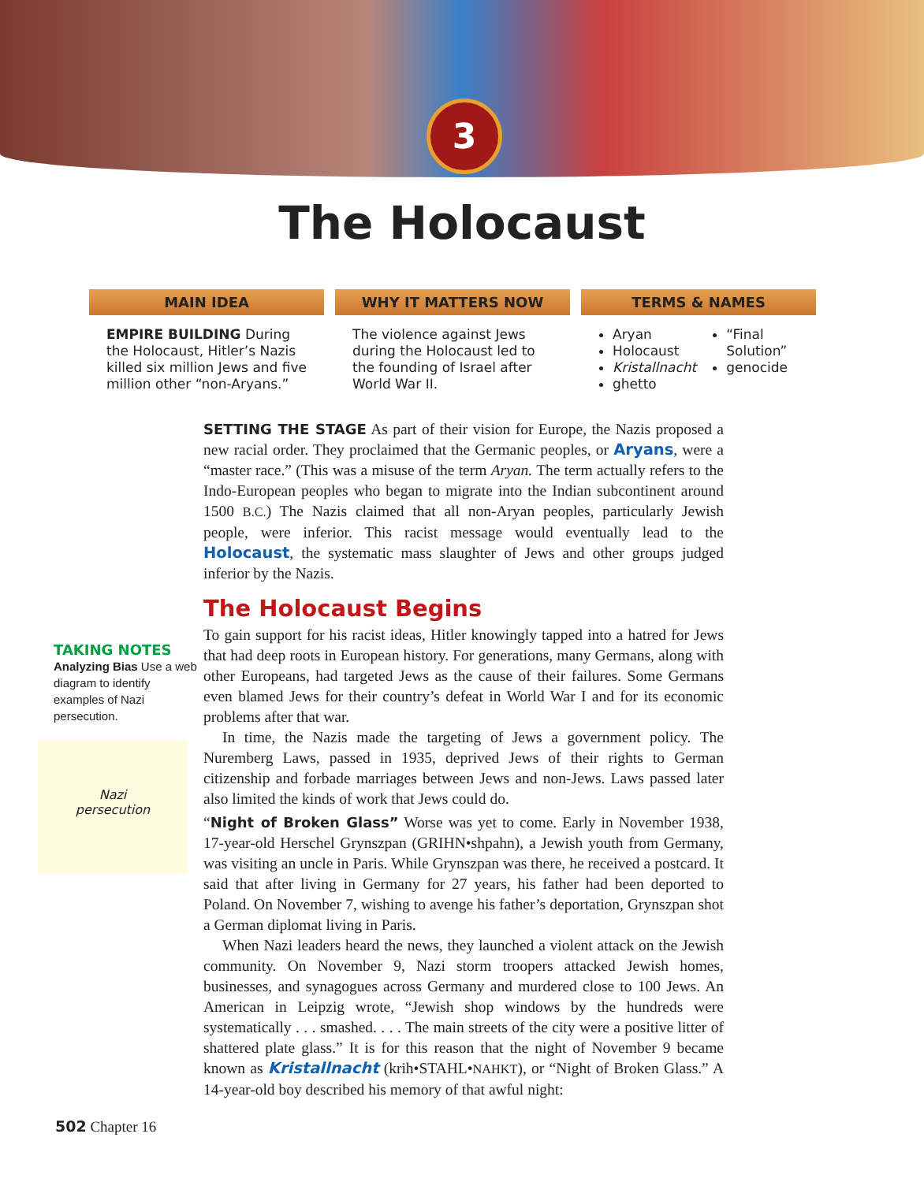3
The Holocaust
MAIN IDEA
EMPIRE BUILDING During the Holocaust, Hitler’s Nazis killed six million Jews and five million other “non-Aryans.”
WHY IT MATTERS NOW
The violence against Jews during the Holocaust led to the founding of Israel after World War II.
TERMS & NAMES
Aryan
Holocaust
Kristallnacht
ghetto
“Final Solution”
genocide
TAKING NOTES
Analyzing Bias Use a web diagram to identify examples of Nazi persecution.
Nazi
persecution
SETTING THE STAGE As part of their vision for Europe, the Nazis proposed a new racial order. They proclaimed that the Germanic peoples, or Aryans, were a “master race.” (This was a misuse of the term Aryan. The term actually refers to the Indo-European peoples who began to migrate into the Indian subcontinent around 1500 B.C.) The Nazis claimed that all non-Aryan peoples, particularly Jewish people, were inferior. This racist message would eventually lead to the Holocaust, the systematic mass slaughter of Jews and other groups judged inferior by the Nazis.
The Holocaust Begins
To gain support for his racist ideas, Hitler knowingly tapped into a hatred for Jews that had deep roots in European history. For generations, many Germans, along with other Europeans, had targeted Jews as the cause of their failures. Some Germans even blamed Jews for their country’s defeat in World War I and for its economic problems after that war.
In time, the Nazis made the targeting of Jews a government policy. The Nuremberg Laws, passed in 1935, deprived Jews of their rights to German citizenship and forbade marriages between Jews and non-Jews. Laws passed later also limited the kinds of work that Jews could do.
“Night of Broken Glass” Worse was yet to come. Early in November 1938, 17-year-old Herschel Grynszpan (GRIHN•shpahn), a Jewish youth from Germany, was visiting an uncle in Paris. While Grynszpan was there, he received a postcard. It said that after living in Germany for 27 years, his father had been deported to Poland. On November 7, wishing to avenge his father’s deportation, Grynszpan shot a German diplomat living in Paris.
When Nazi leaders heard the news, they launched a violent attack on the Jewish community. On November 9, Nazi storm troopers attacked Jewish homes, businesses, and synagogues across Germany and murdered close to 100 Jews. An American in Leipzig wrote, “Jewish shop windows by the hundreds were systematically . . . smashed. . . . The main streets of the city were a positive litter of shattered plate glass.” It is for this reason that the night of November 9 became known as Kristallnacht (krih•STAHL•NAHKT), or “Night of Broken Glass.” A 14-year-old boy described his memory of that awful night:
502 Chapter 16